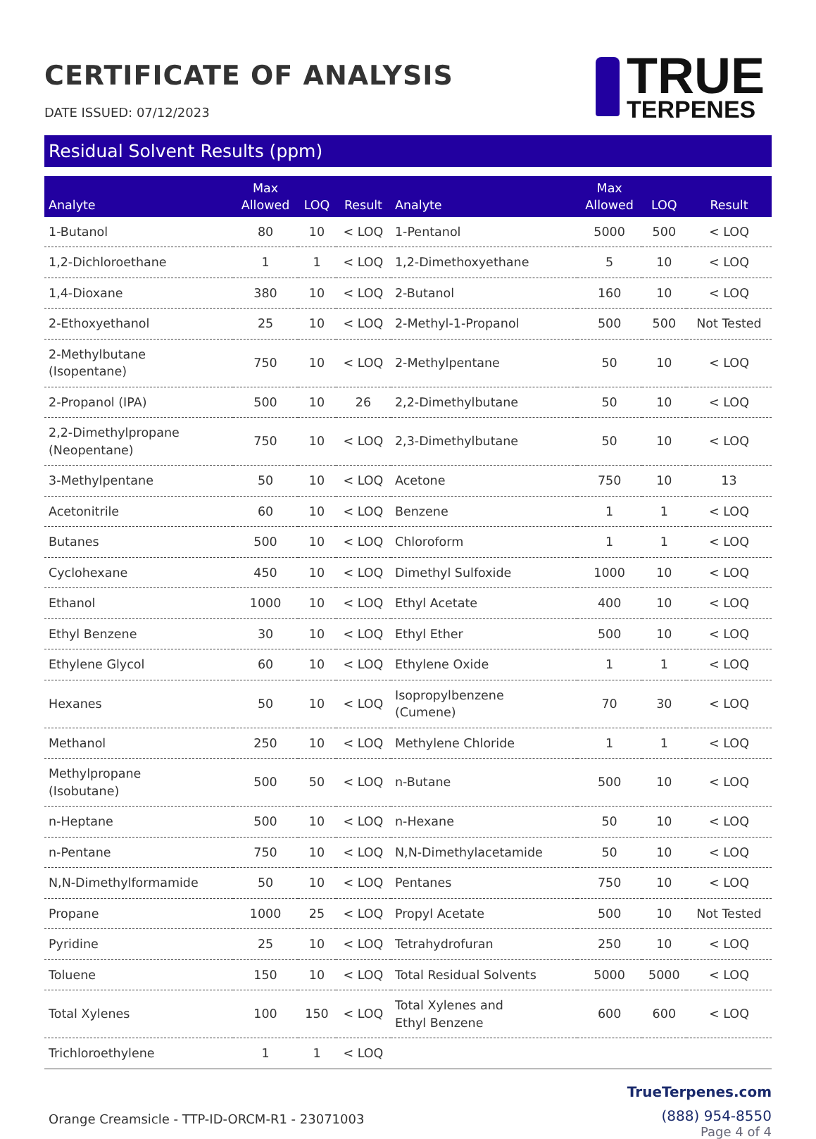CERTIFICATE OF ANALYSIS
DATE ISSUED: 07/12/2023
TRUE
TERPENES
Residual Solvent Results (ppm)
| Analyte | Max Allowed | LOQ | Result | Analyte | Max Allowed | LOQ | Result |
| --- | --- | --- | --- | --- | --- | --- | --- |
| 1-Butanol | 80 | 10 | < LOQ | 1-Pentanol | 5000 | 500 | < LOQ |
| 1,2-Dichloroethane | 1 | 1 | < LOQ | 1,2-Dimethoxyethane | 5 | 10 | < LOQ |
| 1,4-Dioxane | 380 | 10 | < LOQ | 2-Butanol | 160 | 10 | < LOQ |
| 2-Ethoxyethanol | 25 | 10 | < LOQ | 2-Methyl-1-Propanol | 500 | 500 | Not Tested |
| 2-Methylbutane (Isopentane) | 750 | 10 | < LOQ | 2-Methylpentane | 50 | 10 | < LOQ |
| 2-Propanol (IPA) | 500 | 10 | 26 | 2,2-Dimethylbutane | 50 | 10 | < LOQ |
| 2,2-Dimethylpropane (Neopentane) | 750 | 10 | < LOQ | 2,3-Dimethylbutane | 50 | 10 | < LOQ |
| 3-Methylpentane | 50 | 10 | < LOQ | Acetone | 750 | 10 | 13 |
| Acetonitrile | 60 | 10 | < LOQ | Benzene | 1 | 1 | < LOQ |
| Butanes | 500 | 10 | < LOQ | Chloroform | 1 | 1 | < LOQ |
| Cyclohexane | 450 | 10 | < LOQ | Dimethyl Sulfoxide | 1000 | 10 | < LOQ |
| Ethanol | 1000 | 10 | < LOQ | Ethyl Acetate | 400 | 10 | < LOQ |
| Ethyl Benzene | 30 | 10 | < LOQ | Ethyl Ether | 500 | 10 | < LOQ |
| Ethylene Glycol | 60 | 10 | < LOQ | Ethylene Oxide | 1 | 1 | < LOQ |
| Hexanes | 50 | 10 | < LOQ | Isopropylbenzene (Cumene) | 70 | 30 | < LOQ |
| Methanol | 250 | 10 | < LOQ | Methylene Chloride | 1 | 1 | < LOQ |
| Methylpropane (Isobutane) | 500 | 50 | < LOQ | n-Butane | 500 | 10 | < LOQ |
| n-Heptane | 500 | 10 | < LOQ | n-Hexane | 50 | 10 | < LOQ |
| n-Pentane | 750 | 10 | < LOQ | N,N-Dimethylacetamide | 50 | 10 | < LOQ |
| N,N-Dimethylformamide | 50 | 10 | < LOQ | Pentanes | 750 | 10 | < LOQ |
| Propane | 1000 | 25 | < LOQ | Propyl Acetate | 500 | 10 | Not Tested |
| Pyridine | 25 | 10 | < LOQ | Tetrahydrofuran | 250 | 10 | < LOQ |
| Toluene | 150 | 10 | < LOQ | Total Residual Solvents | 5000 | 5000 | < LOQ |
| Total Xylenes | 100 | 150 | < LOQ | Total Xylenes and Ethyl Benzene | 600 | 600 | < LOQ |
| Trichloroethylene | 1 | 1 | < LOQ | | | | |
Orange Creamsicle - TTP-ID-ORCM-R1 - 23071003
TrueTerpenes.com
(888) 954-8550
Page 4 of 4